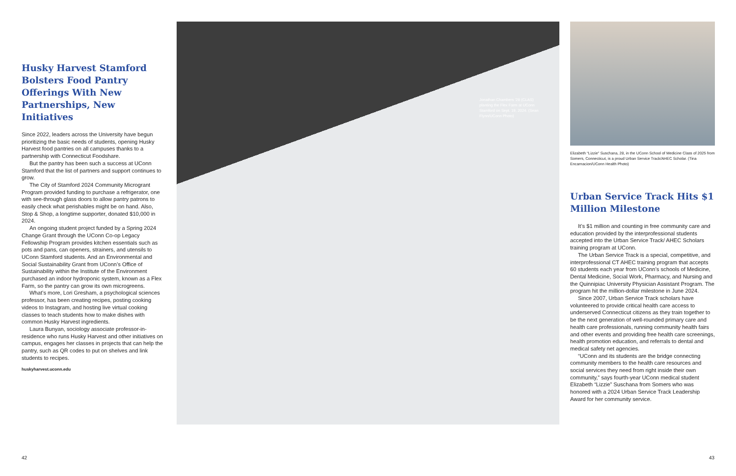Husky Harvest Stamford Bolsters Food Pantry Offerings With New Partnerships, New Initiatives
Since 2022, leaders across the University have begun prioritizing the basic needs of students, opening Husky Harvest food pantries on all campuses thanks to a partnership with Connecticut Foodshare.
But the pantry has been such a success at UConn Stamford that the list of partners and support continues to grow.
The City of Stamford 2024 Community Microgrant Program provided funding to purchase a refrigerator, one with see-through glass doors to allow pantry patrons to easily check what perishables might be on hand. Also, Stop & Shop, a longtime supporter, donated $10,000 in 2024.
An ongoing student project funded by a Spring 2024 Change Grant through the UConn Co-op Legacy Fellowship Program provides kitchen essentials such as pots and pans, can openers, strainers, and utensils to UConn Stamford students. And an Environmental and Social Sustainability Grant from UConn’s Office of Sustainability within the Institute of the Environment purchased an indoor hydroponic system, known as a Flex Farm, so the pantry can grow its own microgreens.
What’s more, Lori Gresham, a psychological sciences professor, has been creating recipes, posting cooking videos to Instagram, and hosting live virtual cooking classes to teach students how to make dishes with common Husky Harvest ingredients.
Laura Bunyan, sociology associate professor-in-residence who runs Husky Harvest and other initiatives on campus, engages her classes in projects that can help the pantry, such as QR codes to put on shelves and link students to recipes.
huskyharvest.uconn.edu
Jonathan Chambers ’28 (CLAS) planting the Flex Farm at UConn Stamford on Sept. 19, 2024. (Sean Flynn/UConn Photo)
Elizabeth “Lizzie” Suschana, 28, in the UConn School of Medicine Class of 2025 from Somers, Connecticut, is a proud Urban Service Track/AHEC Scholar. (Tina Encarnacion/UConn Health Photo)
Urban Service Track Hits $1 Million Milestone
It’s $1 million and counting in free community care and education provided by the interprofessional students accepted into the Urban Service Track/ AHEC Scholars training program at UConn.
The Urban Service Track is a special, competitive, and interprofessional CT AHEC training program that accepts 60 students each year from UConn’s schools of Medicine, Dental Medicine, Social Work, Pharmacy, and Nursing and the Quinnipiac University Physician Assistant Program. The program hit the million-dollar milestone in June 2024.
Since 2007, Urban Service Track scholars have volunteered to provide critical health care access to underserved Connecticut citizens as they train together to be the next generation of well-rounded primary care and health care professionals, running community health fairs and other events and providing free health care screenings, health promotion education, and referrals to dental and medical safety net agencies.
“UConn and its students are the bridge connecting community members to the health care resources and social services they need from right inside their own community,” says fourth-year UConn medical student Elizabeth “Lizzie” Suschana from Somers who was honored with a 2024 Urban Service Track Leadership Award for her community service.
42 43